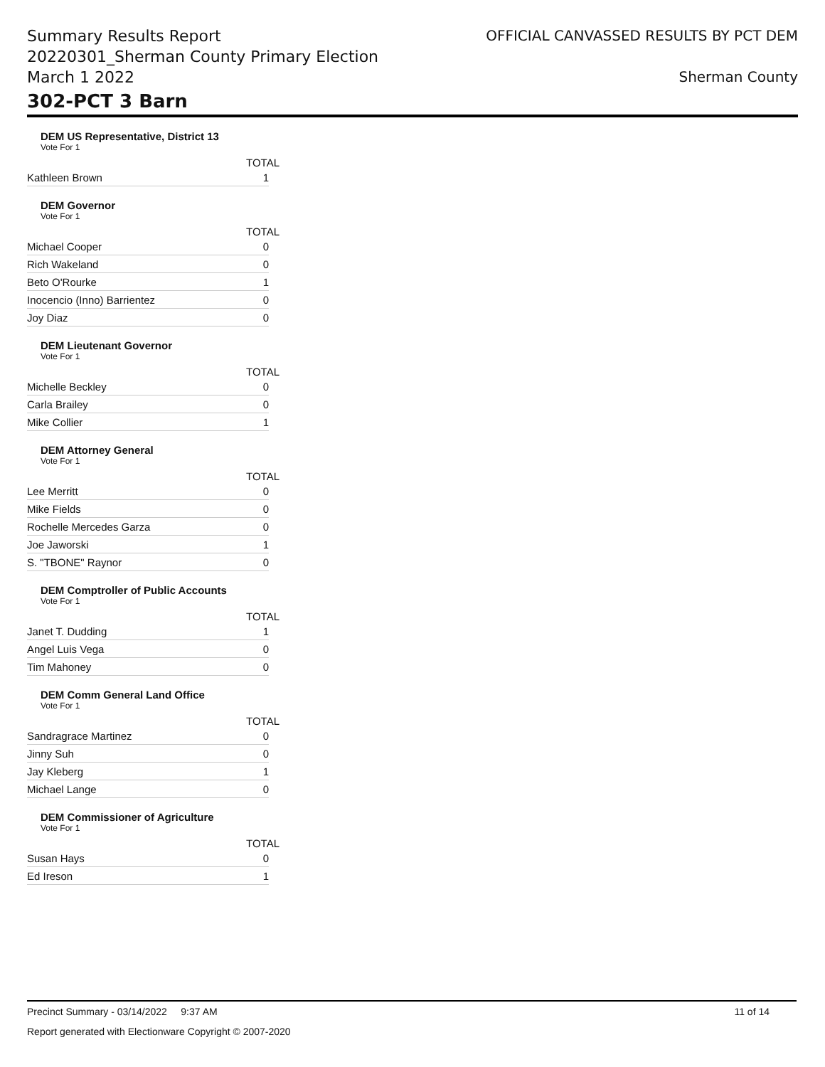Summary Results Report
20220301_Sherman County Primary Election
March 1 2022
OFFICIAL CANVASSED RESULTS BY PCT DEM
Sherman County
302-PCT 3 Barn
DEM US Representative, District 13
Vote For 1
| | TOTAL |
| --- | --- |
| Kathleen Brown | 1 |
DEM Governor
Vote For 1
| | TOTAL |
| --- | --- |
| Michael Cooper | 0 |
| Rich Wakeland | 0 |
| Beto O'Rourke | 1 |
| Inocencio (Inno) Barrientez | 0 |
| Joy Diaz | 0 |
DEM Lieutenant Governor
Vote For 1
| | TOTAL |
| --- | --- |
| Michelle Beckley | 0 |
| Carla Brailey | 0 |
| Mike Collier | 1 |
DEM Attorney General
Vote For 1
| | TOTAL |
| --- | --- |
| Lee Merritt | 0 |
| Mike Fields | 0 |
| Rochelle Mercedes Garza | 0 |
| Joe Jaworski | 1 |
| S. "TBONE" Raynor | 0 |
DEM Comptroller of Public Accounts
Vote For 1
| | TOTAL |
| --- | --- |
| Janet T. Dudding | 1 |
| Angel Luis Vega | 0 |
| Tim Mahoney | 0 |
DEM Comm General Land Office
Vote For 1
| | TOTAL |
| --- | --- |
| Sandragrace Martinez | 0 |
| Jinny Suh | 0 |
| Jay Kleberg | 1 |
| Michael Lange | 0 |
DEM Commissioner of Agriculture
Vote For 1
| | TOTAL |
| --- | --- |
| Susan Hays | 0 |
| Ed Ireson | 1 |
Precinct Summary - 03/14/2022 9:37 AM 11 of 14
Report generated with Electionware Copyright © 2007-2020